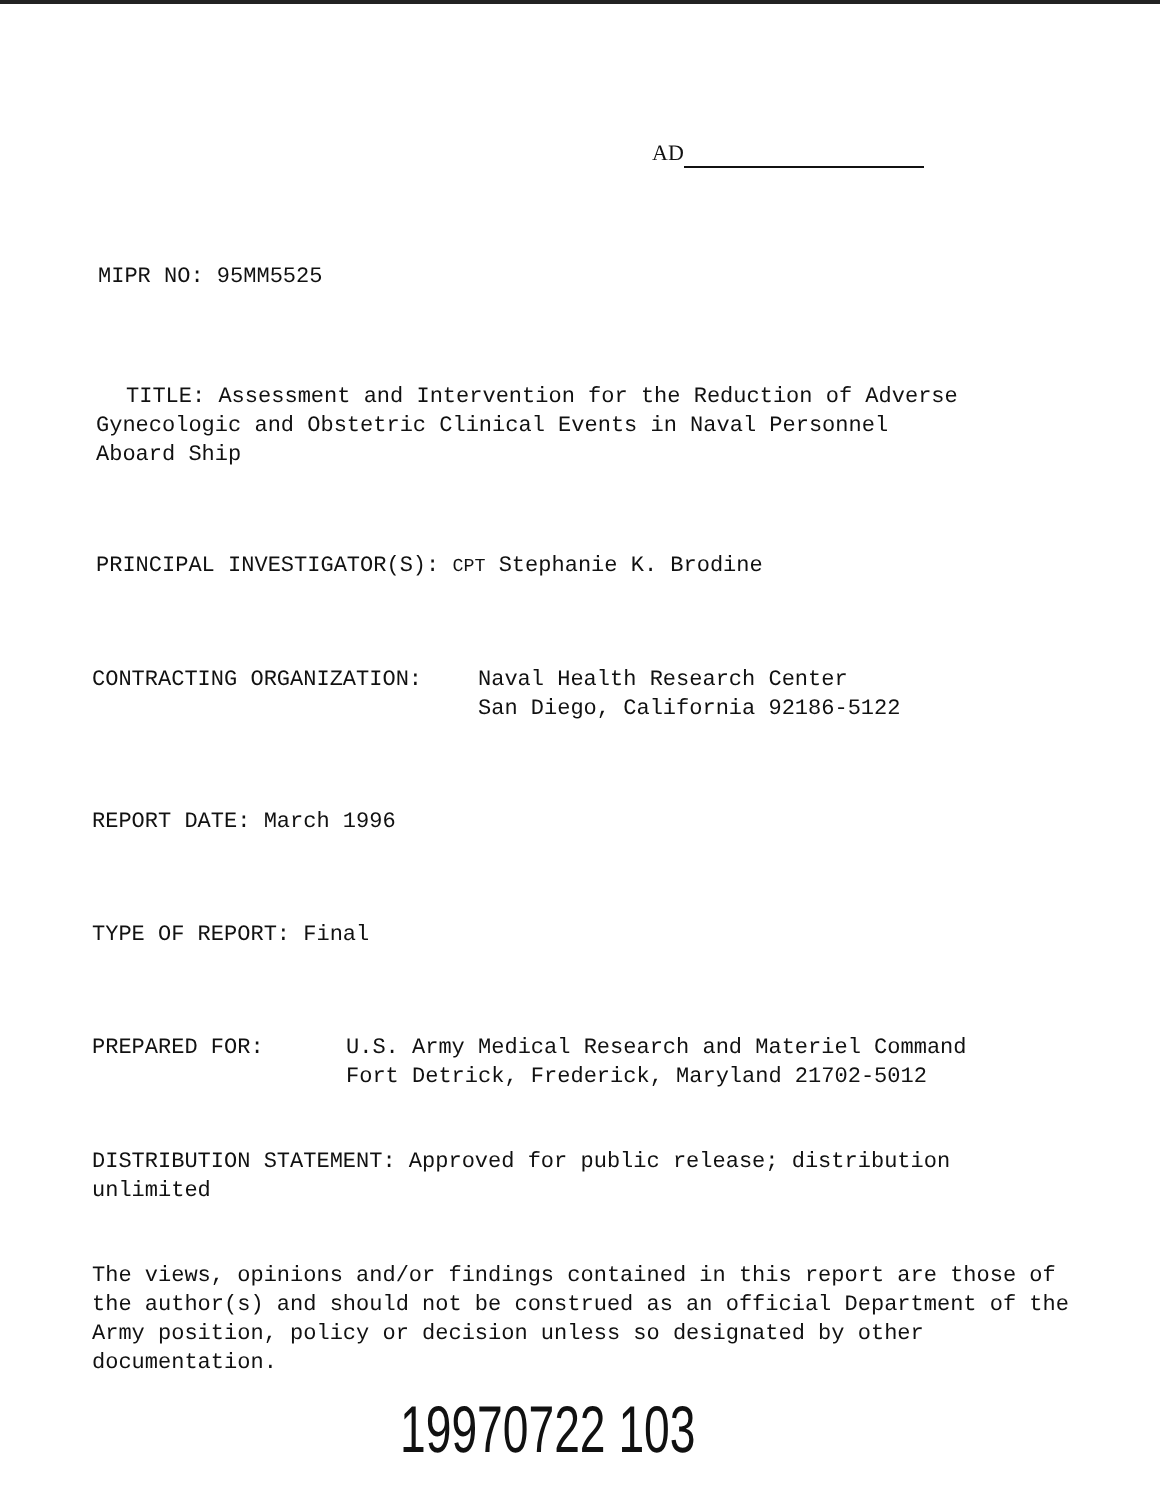AD
MIPR NO: 95MM5525
TITLE: Assessment and Intervention for the Reduction of Adverse
Gynecologic and Obstetric Clinical Events in Naval Personnel
Aboard Ship
PRINCIPAL INVESTIGATOR(S): CPT Stephanie K. Brodine
CONTRACTING ORGANIZATION: Naval Health Research Center
San Diego, California 92186-5122
REPORT DATE: March 1996
TYPE OF REPORT: Final
PREPARED FOR: U.S. Army Medical Research and Materiel Command
Fort Detrick, Frederick, Maryland 21702-5012
DISTRIBUTION STATEMENT: Approved for public release; distribution
unlimited
The views, opinions and/or findings contained in this report are those of the author(s) and should not be construed as an official Department of the Army position, policy or decision unless so designated by other documentation.
19970722 103